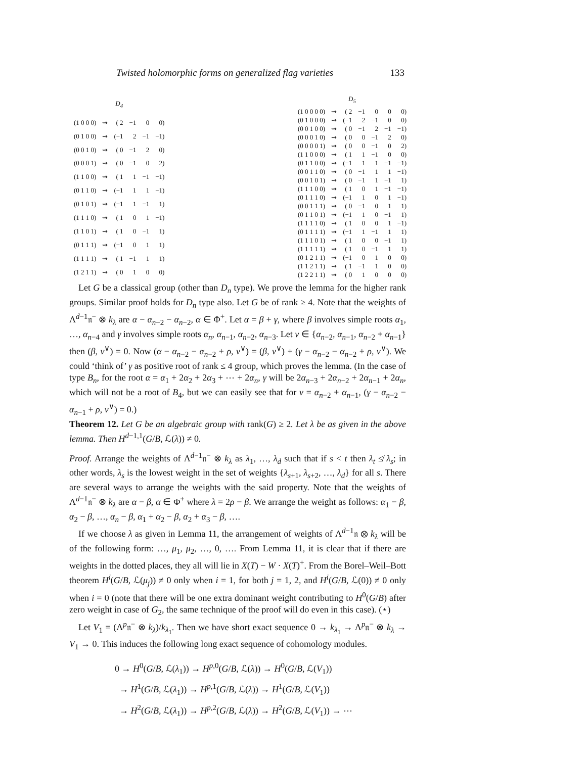Twisted holomorphic forms on generalized flag varieties 133
| D<sub>4</sub> | | | | | |
| --- | --- | --- | --- | --- | --- |
| (1 0 0 0) | ⇝ | ( 2 | −1 | 0 | 0) |
| (0 1 0 0) | ⇝ | (−1 | 2 | −1 | −1) |
| (0 0 1 0) | ⇝ | ( 0 | −1 | 2 | 0) |
| (0 0 0 1) | ⇝ | ( 0 | −1 | 0 | 2) |
| (1 1 0 0) | ⇝ | ( 1 | 1 | −1 | −1) |
| (0 1 1 0) | ⇝ | (−1 | 1 | 1 | −1) |
| (0 1 0 1) | ⇝ | (−1 | 1 | −1 | 1) |
| (1 1 1 0) | ⇝ | ( 1 | 0 | 1 | −1) |
| (1 1 0 1) | ⇝ | ( 1 | 0 | −1 | 1) |
| (0 1 1 1) | ⇝ | (−1 | 0 | 1 | 1) |
| (1 1 1 1) | ⇝ | ( 1 | −1 | 1 | 1) |
| (1 2 1 1) | ⇝ | ( 0 | 1 | 0 | 0) |
| D<sub>5</sub> | | | | | | |
| --- | --- | --- | --- | --- | --- | --- |
| (1 0 0 0 0) | ⇝ | ( 2 | −1 | 0 | 0 | 0) |
| (0 1 0 0 0) | ⇝ | (−1 | 2 | −1 | 0 | 0) |
| (0 0 1 0 0) | ⇝ | ( 0 | −1 | 2 | −1 | −1) |
| (0 0 0 1 0) | ⇝ | ( 0 | 0 | −1 | 2 | 0) |
| (0 0 0 0 1) | ⇝ | ( 0 | 0 | −1 | 0 | 2) |
| (1 1 0 0 0) | ⇝ | ( 1 | 1 | −1 | 0 | 0) |
| (0 1 1 0 0) | ⇝ | (−1 | 1 | 1 | −1 | −1) |
| (0 0 1 1 0) | ⇝ | ( 0 | −1 | 1 | 1 | −1) |
| (0 0 1 0 1) | ⇝ | ( 0 | −1 | 1 | −1 | 1) |
| (1 1 1 0 0) | ⇝ | ( 1 | 0 | 1 | −1 | −1) |
| (0 1 1 1 0) | ⇝ | (−1 | 1 | 0 | 1 | −1) |
| (0 0 1 1 1) | ⇝ | ( 0 | −1 | 0 | 1 | 1) |
| (0 1 1 0 1) | ⇝ | (−1 | 1 | 0 | −1 | 1) |
| (1 1 1 1 0) | ⇝ | ( 1 | 0 | 0 | 1 | −1) |
| (0 1 1 1 1) | ⇝ | (−1 | 1 | −1 | 1 | 1) |
| (1 1 1 0 1) | ⇝ | ( 1 | 0 | 0 | −1 | 1) |
| (1 1 1 1 1) | ⇝ | ( 1 | 0 | −1 | 1 | 1) |
| (0 1 2 1 1) | ⇝ | (−1 | 0 | 1 | 0 | 0) |
| (1 1 2 1 1) | ⇝ | ( 1 | −1 | 1 | 0 | 0) |
| (1 2 2 1 1) | ⇝ | ( 0 | 1 | 0 | 0 | 0) |
Let G be a classical group (other than D<sub>n</sub> type). We prove the lemma for the higher rank groups. Similar proof holds for D<sub>n</sub> type also. Let G be of rank ≥ 4. Note that the weights of Λ<sup>d−1</sup>𝔫<sup>−</sup> ⊗ k<sub>λ</sub> are α − α<sub>n−2</sub> − α<sub>n−2</sub>, α ∈ Φ<sup>+</sup>. Let α = β + γ, where β involves simple roots α<sub>1</sub>, …, α<sub>n−4</sub> and γ involves simple roots α<sub>n</sub>, α<sub>n−1</sub>, α<sub>n−2</sub>, α<sub>n−3</sub>. Let ν ∈ {α<sub>n−2</sub>, α<sub>n−1</sub>, α<sub>n−2</sub> + α<sub>n−1</sub>} then (β, ν<sup>∨</sup>) = 0. Now (α − α<sub>n−2</sub> − α<sub>n−2</sub> + ρ, ν<sup>∨</sup>) = (β, ν<sup>∨</sup>) + (γ − α<sub>n−2</sub> − α<sub>n−2</sub> + ρ, ν<sup>∨</sup>). We could ‘think of’ γ as positive root of rank ≤ 4 group, which proves the lemma. (In the case of type B<sub>n</sub>, for the root α = α<sub>1</sub> + 2α<sub>2</sub> + 2α<sub>3</sub> + ⋯ + 2α<sub>n</sub>, γ will be 2α<sub>n−3</sub> + 2α<sub>n−2</sub> + 2α<sub>n−1</sub> + 2α<sub>n</sub>, which will not be a root of B<sub>4</sub>, but we can easily see that for ν = α<sub>n−2</sub> + α<sub>n−1</sub>, (γ − α<sub>n−2</sub> − α<sub>n−1</sub> + ρ, ν<sup>∨</sup>) = 0.)
Theorem 12. Let G be an algebraic group with rank(G) ≥ 2. Let λ be as given in the above lemma. Then H<sup>d−1,1</sup>(G/B, ℒ(λ)) ≠ 0.
Proof. Arrange the weights of Λ<sup>d−1</sup>𝔫<sup>−</sup> ⊗ k<sub>λ</sub> as λ<sub>1</sub>, …, λ<sub>d</sub> such that if s < t then λ<sub>t</sub> ≰ λ<sub>s</sub>; in other words, λ<sub>s</sub> is the lowest weight in the set of weights {λ<sub>s+1</sub>, λ<sub>s+2</sub>, …, λ<sub>d</sub>} for all s. There are several ways to arrange the weights with the said property. Note that the weights of Λ<sup>d−1</sup>𝔫<sup>−</sup> ⊗ k<sub>λ</sub> are α − β, α ∈ Φ<sup>+</sup> where λ = 2ρ − β. We arrange the weight as follows: α<sub>1</sub> − β, α<sub>2</sub> − β, …, α<sub>n</sub> − β, α<sub>1</sub> + α<sub>2</sub> − β, α<sub>2</sub> + α<sub>3</sub> − β, ….
If we choose λ as given in Lemma 11, the arrangement of weights of Λ<sup>d−1</sup>𝔫 ⊗ k<sub>λ</sub> will be of the following form: …, μ<sub>1</sub>, μ<sub>2</sub>, …, 0, …. From Lemma 11, it is clear that if there are weights in the dotted places, they all will lie in X(T) − W · X(T)<sup>+</sup>. From the Borel–Weil–Bott theorem H<sup>i</sup>(G/B, ℒ(μ<sub>j</sub>)) ≠ 0 only when i = 1, for both j = 1, 2, and H<sup>i</sup>(G/B, ℒ(0)) ≠ 0 only when i = 0 (note that there will be one extra dominant weight contributing to H<sup>0</sup>(G/B) after zero weight in case of G<sub>2</sub>, the same technique of the proof will do even in this case). (⋆)
Let V<sub>1</sub> = (Λ<sup>p</sup>𝔫<sup>−</sup> ⊗ k<sub>λ</sub>)/k<sub>λ<sub>1</sub></sub>. Then we have short exact sequence 0 → k<sub>λ<sub>1</sub></sub> → Λ<sup>p</sup>𝔫<sup>−</sup> ⊗ k<sub>λ</sub> → V<sub>1</sub> → 0. This induces the following long exact sequence of cohomology modules.
0 → H<sup>0</sup>(G/B, ℒ(λ<sub>1</sub>)) → H<sup>p,0</sup>(G/B, ℒ(λ)) → H<sup>0</sup>(G/B, ℒ(V<sub>1</sub>))
→ H<sup>1</sup>(G/B, ℒ(λ<sub>1</sub>)) → H<sup>p,1</sup>(G/B, ℒ(λ)) → H<sup>1</sup>(G/B, ℒ(V<sub>1</sub>))
→ H<sup>2</sup>(G/B, ℒ(λ<sub>1</sub>)) → H<sup>p,2</sup>(G/B, ℒ(λ)) → H<sup>2</sup>(G/B, ℒ(V<sub>1</sub>)) → ⋯